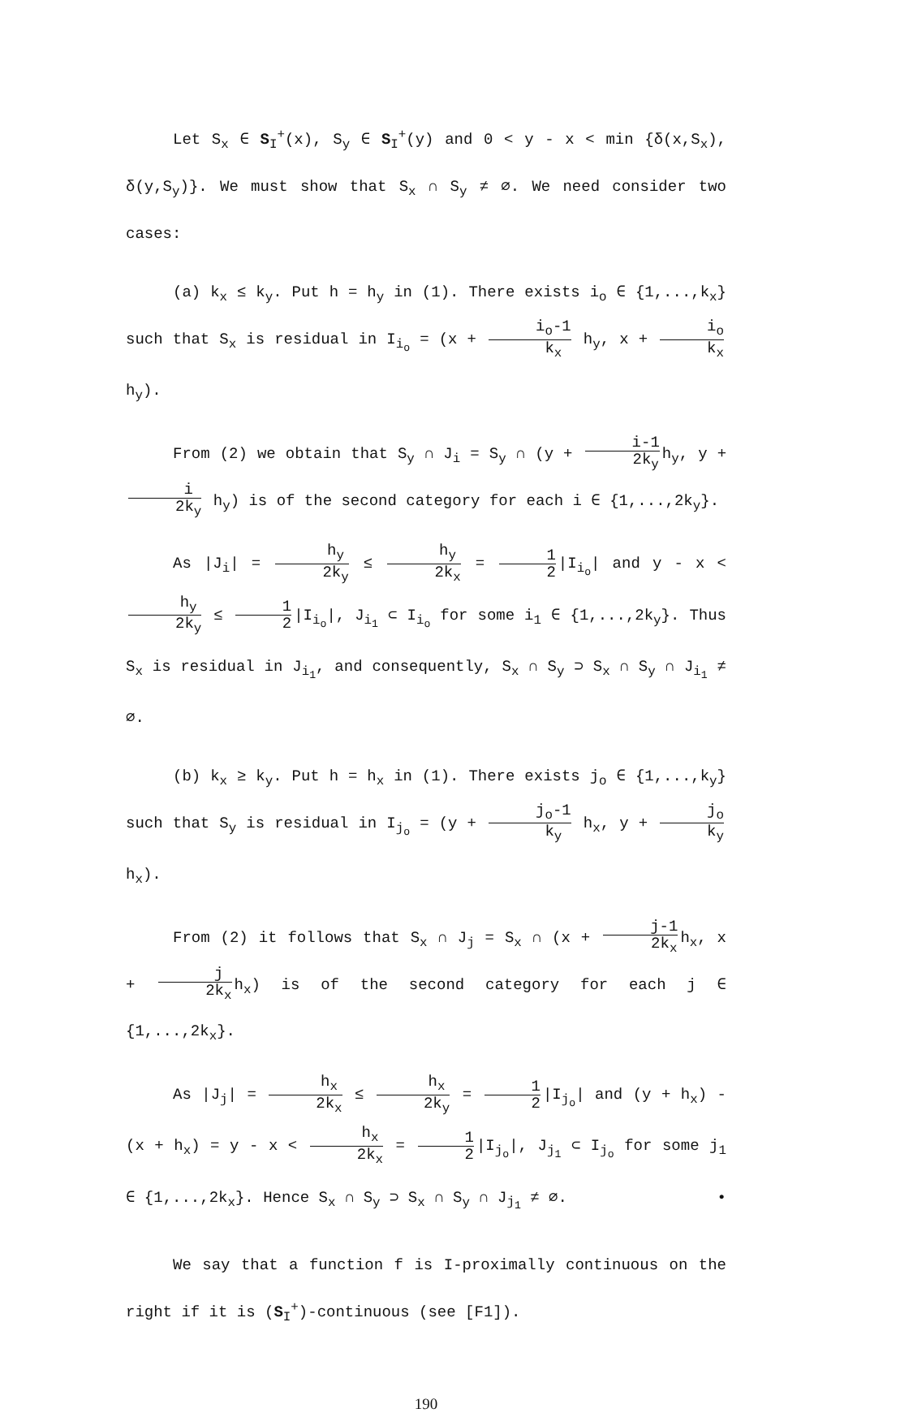Let S<sub>x</sub> ∈ S<sub>I</sub><sup>+</sup>(x), S<sub>y</sub> ∈ S<sub>I</sub><sup>+</sup>(y) and 0 < y - x < min {δ(x,S<sub>x</sub>), δ(y,S<sub>y</sub>)}. We must show that S<sub>x</sub> ∩ S<sub>y</sub> ≠ ∅. We need consider two cases:
(a) k<sub>x</sub> ≤ k<sub>y</sub>. Put h = h<sub>y</sub> in (1). There exists i<sub>o</sub> ∈ {1,...,k<sub>x</sub>} such that S<sub>x</sub> is residual in I<sub>i<sub>o</sub></sub> = (x + i<sub>o</sub>-1 k<sub>x</sub> h<sub>y</sub>, x + i<sub>o</sub> k<sub>x</sub> h<sub>y</sub>).
From (2) we obtain that S<sub>y</sub> ∩ J<sub>i</sub> = S<sub>y</sub> ∩ (y + i-1 2k<sub>y</sub> h<sub>y</sub>, y + i 2k<sub>y</sub> h<sub>y</sub>) is of the second category for each i ∈ {1,...,2k<sub>y</sub>}.
As |J<sub>i</sub>| = h<sub>y</sub> 2k<sub>y</sub> ≤ h<sub>y</sub> 2k<sub>x</sub> = 1 2 |I<sub>i<sub>o</sub></sub>| and y - x < h<sub>y</sub> 2k<sub>y</sub> ≤ 1 2 |I<sub>i<sub>o</sub></sub>|, J<sub>i<sub>1</sub></sub> ⊂ I<sub>i<sub>o</sub></sub> for some i<sub>1</sub> ∈ {1,...,2k<sub>y</sub>}. Thus S<sub>x</sub> is residual in J<sub>i<sub>1</sub></sub>, and consequently, S<sub>x</sub> ∩ S<sub>y</sub> ⊃ S<sub>x</sub> ∩ S<sub>y</sub> ∩ J<sub>i<sub>1</sub></sub> ≠ ∅.
(b) k<sub>x</sub> ≥ k<sub>y</sub>. Put h = h<sub>x</sub> in (1). There exists j<sub>o</sub> ∈ {1,...,k<sub>y</sub>} such that S<sub>y</sub> is residual in I<sub>j<sub>o</sub></sub> = (y + j<sub>o</sub>-1 k<sub>y</sub> h<sub>x</sub>, y + j<sub>o</sub> k<sub>y</sub> h<sub>x</sub>).
From (2) it follows that S<sub>x</sub> ∩ J<sub>j</sub> = S<sub>x</sub> ∩ (x + j-1 2k<sub>x</sub> h<sub>x</sub>, x + j 2k<sub>x</sub> h<sub>x</sub>) is of the second category for each j ∈ {1,...,2k<sub>x</sub>}.
As |J<sub>j</sub>| = h<sub>x</sub> 2k<sub>x</sub> ≤ h<sub>x</sub> 2k<sub>y</sub> = 1 2 |I<sub>j<sub>o</sub></sub>| and (y + h<sub>x</sub>) - (x + h<sub>x</sub>) = y - x < h<sub>x</sub> 2k<sub>x</sub> = 1 2 |I<sub>j<sub>o</sub></sub>|, J<sub>j<sub>1</sub></sub> ⊂ I<sub>j<sub>o</sub></sub> for some j<sub>1</sub> ∈ {1,...,2k<sub>x</sub>}. Hence S<sub>x</sub> ∩ S<sub>y</sub> ⊃ S<sub>x</sub> ∩ S<sub>y</sub> ∩ J<sub>j<sub>1</sub></sub> ≠ ∅. •
We say that a function f is I-proximally continuous on the right if it is (S<sub>I</sub><sup>+</sup>)-continuous (see [F1]).
190